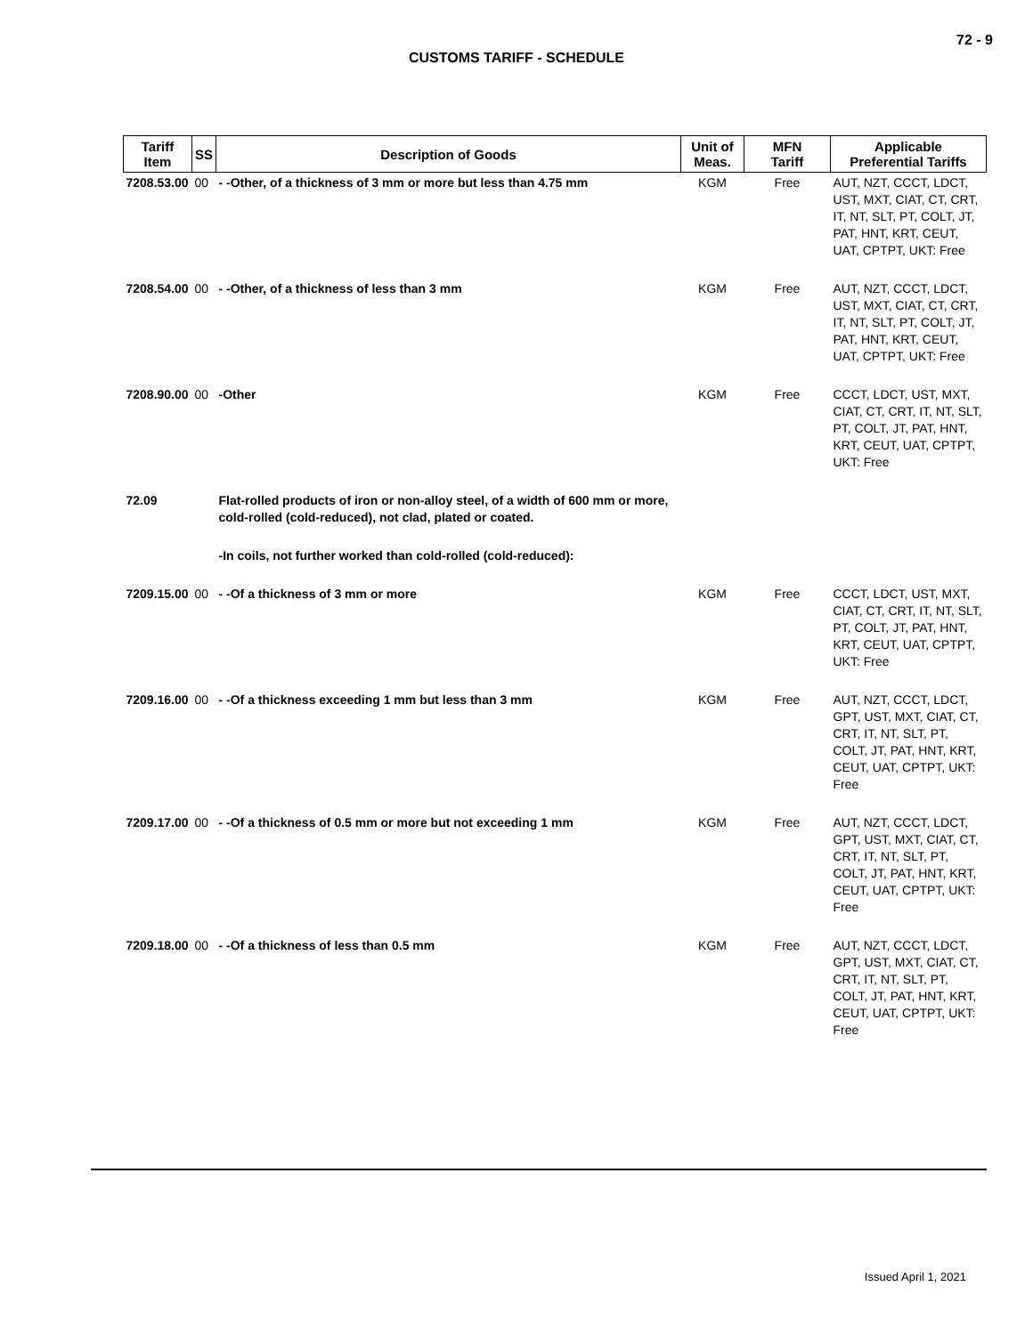72 - 9
CUSTOMS TARIFF - SCHEDULE
| Tariff Item | SS | Description of Goods | Unit of Meas. | MFN Tariff | Applicable Preferential Tariffs |
| --- | --- | --- | --- | --- | --- |
| 7208.53.00 | 00 | - -Other, of a thickness of 3 mm or more but less than 4.75 mm | KGM | Free | AUT, NZT, CCCT, LDCT, UST, MXT, CIAT, CT, CRT, IT, NT, SLT, PT, COLT, JT, PAT, HNT, KRT, CEUT, UAT, CPTPT, UKT: Free |
| 7208.54.00 | 00 | - -Other, of a thickness of less than 3 mm | KGM | Free | AUT, NZT, CCCT, LDCT, UST, MXT, CIAT, CT, CRT, IT, NT, SLT, PT, COLT, JT, PAT, HNT, KRT, CEUT, UAT, CPTPT, UKT: Free |
| 7208.90.00 | 00 | -Other | KGM | Free | CCCT, LDCT, UST, MXT, CIAT, CT, CRT, IT, NT, SLT, PT, COLT, JT, PAT, HNT, KRT, CEUT, UAT, CPTPT, UKT: Free |
| 72.09 | | Flat-rolled products of iron or non-alloy steel, of a width of 600 mm or more, cold-rolled (cold-reduced), not clad, plated or coated. | | | |
| | | -In coils, not further worked than cold-rolled (cold-reduced): | | | |
| 7209.15.00 | 00 | - -Of a thickness of 3 mm or more | KGM | Free | CCCT, LDCT, UST, MXT, CIAT, CT, CRT, IT, NT, SLT, PT, COLT, JT, PAT, HNT, KRT, CEUT, UAT, CPTPT, UKT: Free |
| 7209.16.00 | 00 | - -Of a thickness exceeding 1 mm but less than 3 mm | KGM | Free | AUT, NZT, CCCT, LDCT, GPT, UST, MXT, CIAT, CT, CRT, IT, NT, SLT, PT, COLT, JT, PAT, HNT, KRT, CEUT, UAT, CPTPT, UKT: Free |
| 7209.17.00 | 00 | - -Of a thickness of 0.5 mm or more but not exceeding 1 mm | KGM | Free | AUT, NZT, CCCT, LDCT, GPT, UST, MXT, CIAT, CT, CRT, IT, NT, SLT, PT, COLT, JT, PAT, HNT, KRT, CEUT, UAT, CPTPT, UKT: Free |
| 7209.18.00 | 00 | - -Of a thickness of less than 0.5 mm | KGM | Free | AUT, NZT, CCCT, LDCT, GPT, UST, MXT, CIAT, CT, CRT, IT, NT, SLT, PT, COLT, JT, PAT, HNT, KRT, CEUT, UAT, CPTPT, UKT: Free |
Issued April 1, 2021